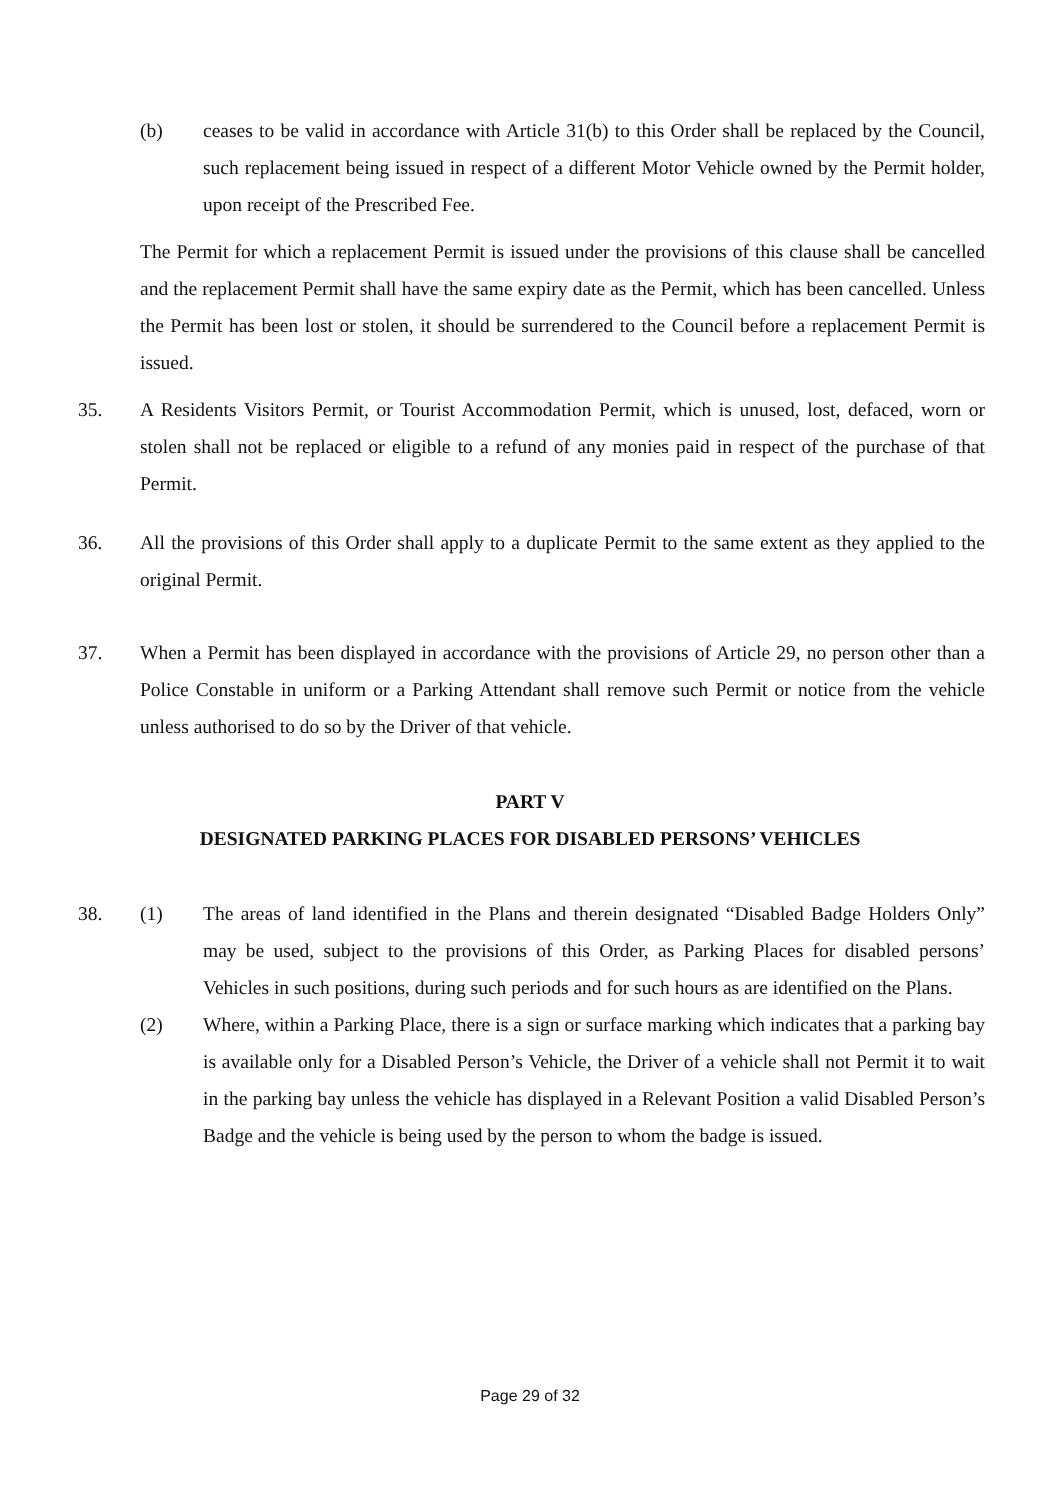(b) ceases to be valid in accordance with Article 31(b) to this Order shall be replaced by the Council, such replacement being issued in respect of a different Motor Vehicle owned by the Permit holder, upon receipt of the Prescribed Fee.
The Permit for which a replacement Permit is issued under the provisions of this clause shall be cancelled and the replacement Permit shall have the same expiry date as the Permit, which has been cancelled. Unless the Permit has been lost or stolen, it should be surrendered to the Council before a replacement Permit is issued.
35. A Residents Visitors Permit, or Tourist Accommodation Permit, which is unused, lost, defaced, worn or stolen shall not be replaced or eligible to a refund of any monies paid in respect of the purchase of that Permit.
36. All the provisions of this Order shall apply to a duplicate Permit to the same extent as they applied to the original Permit.
37. When a Permit has been displayed in accordance with the provisions of Article 29, no person other than a Police Constable in uniform or a Parking Attendant shall remove such Permit or notice from the vehicle unless authorised to do so by the Driver of that vehicle.
PART V
DESIGNATED PARKING PLACES FOR DISABLED PERSONS’ VEHICLES
38.
(1) The areas of land identified in the Plans and therein designated “Disabled Badge Holders Only” may be used, subject to the provisions of this Order, as Parking Places for disabled persons’ Vehicles in such positions, during such periods and for such hours as are identified on the Plans.
(2) Where, within a Parking Place, there is a sign or surface marking which indicates that a parking bay is available only for a Disabled Person’s Vehicle, the Driver of a vehicle shall not Permit it to wait in the parking bay unless the vehicle has displayed in a Relevant Position a valid Disabled Person’s Badge and the vehicle is being used by the person to whom the badge is issued.
Page 29 of 32